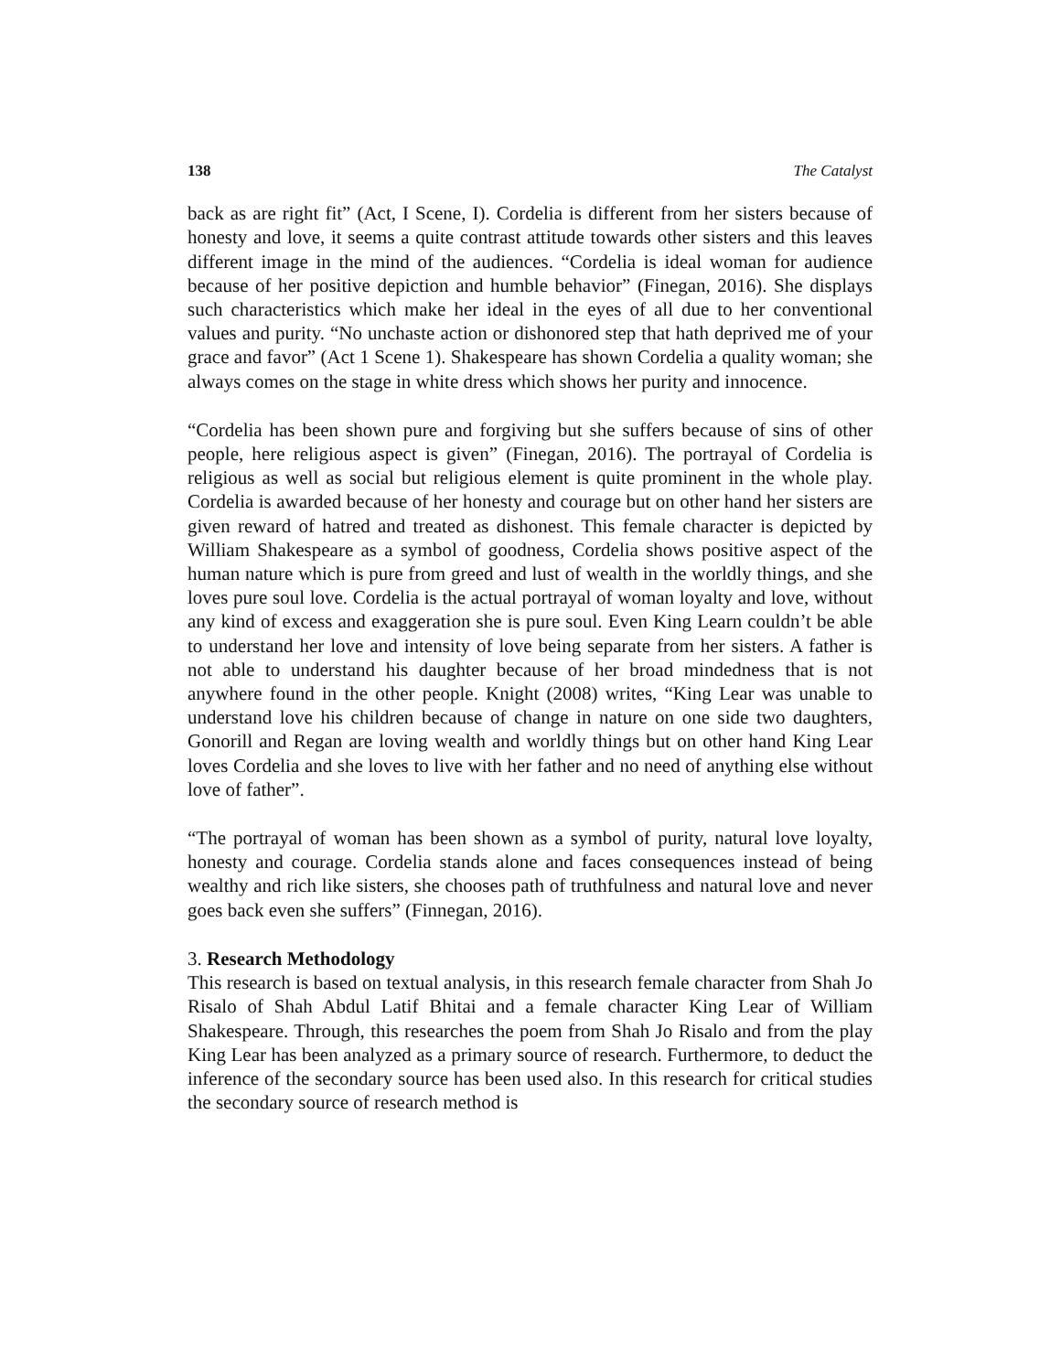138 The Catalyst
back as are right fit” (Act, I Scene, I). Cordelia is different from her sisters because of honesty and love, it seems a quite contrast attitude towards other sisters and this leaves different image in the mind of the audiences. “Cordelia is ideal woman for audience because of her positive depiction and humble behavior” (Finegan, 2016). She displays such characteristics which make her ideal in the eyes of all due to her conventional values and purity. “No unchaste action or dishonored step that hath deprived me of your grace and favor” (Act 1 Scene 1). Shakespeare has shown Cordelia a quality woman; she always comes on the stage in white dress which shows her purity and innocence.
“Cordelia has been shown pure and forgiving but she suffers because of sins of other people, here religious aspect is given” (Finegan, 2016). The portrayal of Cordelia is religious as well as social but religious element is quite prominent in the whole play. Cordelia is awarded because of her honesty and courage but on other hand her sisters are given reward of hatred and treated as dishonest. This female character is depicted by William Shakespeare as a symbol of goodness, Cordelia shows positive aspect of the human nature which is pure from greed and lust of wealth in the worldly things, and she loves pure soul love. Cordelia is the actual portrayal of woman loyalty and love, without any kind of excess and exaggeration she is pure soul. Even King Learn couldn’t be able to understand her love and intensity of love being separate from her sisters. A father is not able to understand his daughter because of her broad mindedness that is not anywhere found in the other people. Knight (2008) writes, “King Lear was unable to understand love his children because of change in nature on one side two daughters, Gonorill and Regan are loving wealth and worldly things but on other hand King Lear loves Cordelia and she loves to live with her father and no need of anything else without love of father”.
“The portrayal of woman has been shown as a symbol of purity, natural love loyalty, honesty and courage. Cordelia stands alone and faces consequences instead of being wealthy and rich like sisters, she chooses path of truthfulness and natural love and never goes back even she suffers” (Finnegan, 2016).
3. Research Methodology
This research is based on textual analysis, in this research female character from Shah Jo Risalo of Shah Abdul Latif Bhitai and a female character King Lear of William Shakespeare. Through, this researches the poem from Shah Jo Risalo and from the play King Lear has been analyzed as a primary source of research. Furthermore, to deduct the inference of the secondary source has been used also. In this research for critical studies the secondary source of research method is